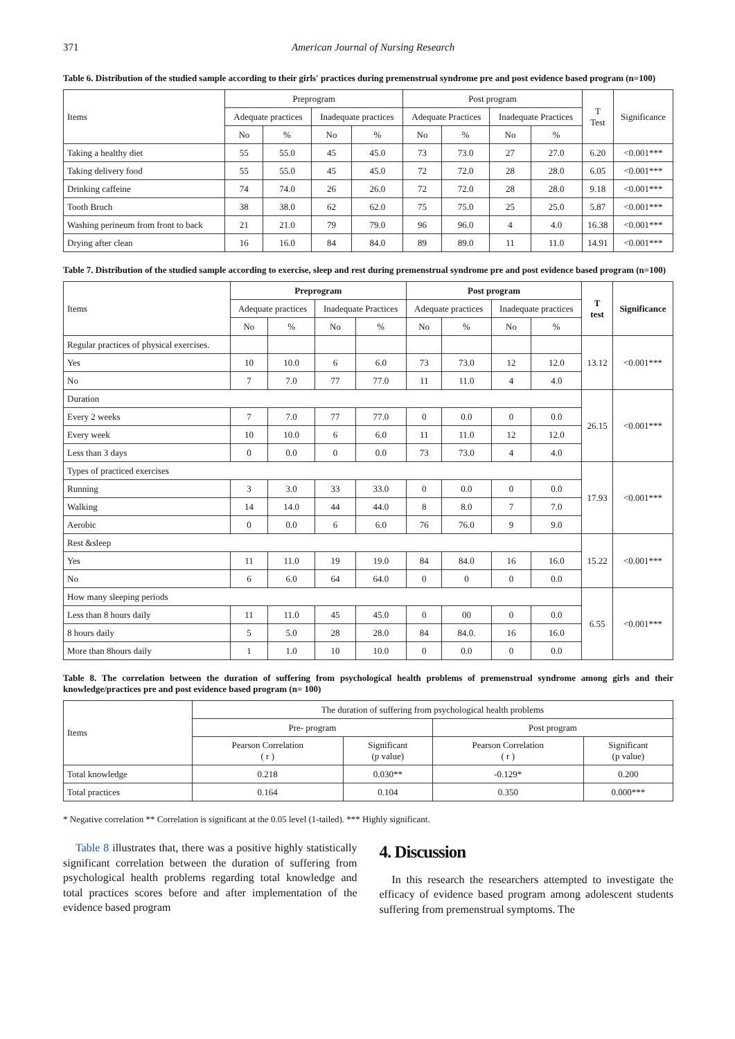371 American Journal of Nursing Research
Table 6. Distribution of the studied sample according to their girls' practices during premenstrual syndrome pre and post evidence based program (n=100)
| Items | Preprogram | | | | Post program | | | | T Test | Significance |
| --- | --- | --- | --- | --- | --- | --- | --- | --- | --- | --- |
| | Adequate practices | | Inadequate practices | | Adequate Practices | | Inadequate Practices | | | |
| | No | % | No | % | No | % | No | % | | |
| Taking a healthy diet | 55 | 55.0 | 45 | 45.0 | 73 | 73.0 | 27 | 27.0 | 6.20 | <0.001*** |
| Taking delivery food | 55 | 55.0 | 45 | 45.0 | 72 | 72.0 | 28 | 28.0 | 6.05 | <0.001*** |
| Drinking caffeine | 74 | 74.0 | 26 | 26.0 | 72 | 72.0 | 28 | 28.0 | 9.18 | <0.001*** |
| Tooth Bruch | 38 | 38.0 | 62 | 62.0 | 75 | 75.0 | 25 | 25.0 | 5.87 | <0.001*** |
| Washing perineum from front to back | 21 | 21.0 | 79 | 79.0 | 96 | 96.0 | 4 | 4.0 | 16.38 | <0.001*** |
| Drying after clean | 16 | 16.0 | 84 | 84.0 | 89 | 89.0 | 11 | 11.0 | 14.91 | <0.001*** |
Table 7. Distribution of the studied sample according to exercise, sleep and rest during premenstrual syndrome pre and post evidence based program (n=100)
| Items | Preprogram | | | | Post program | | | | T test | Significance |
| --- | --- | --- | --- | --- | --- | --- | --- | --- | --- | --- |
| | Adequate practices | | Inadequate Practices | | Adequate practices | | Inadequate practices | | | |
| | No | % | No | % | No | % | No | % | | |
| Regular practices of physical exercises. | | | | | | | | | 13.12 | <0.001*** |
| Yes | 10 | 10.0 | 6 | 6.0 | 73 | 73.0 | 12 | 12.0 | | |
| No | 7 | 7.0 | 77 | 77.0 | 11 | 11.0 | 4 | 4.0 | | |
| Duration | | | | | | | | | 26.15 | <0.001*** |
| Every 2 weeks | 7 | 7.0 | 77 | 77.0 | 0 | 0.0 | 0 | 0.0 | | |
| Every week | 10 | 10.0 | 6 | 6.0 | 11 | 11.0 | 12 | 12.0 | | |
| Less than 3 days | 0 | 0.0 | 0 | 0.0 | 73 | 73.0 | 4 | 4.0 | | |
| Types of practiced exercises | | | | | | | | | 17.93 | <0.001*** |
| Running | 3 | 3.0 | 33 | 33.0 | 0 | 0.0 | 0 | 0.0 | | |
| Walking | 14 | 14.0 | 44 | 44.0 | 8 | 8.0 | 7 | 7.0 | | |
| Aerobic | 0 | 0.0 | 6 | 6.0 | 76 | 76.0 | 9 | 9.0 | | |
| Rest &sleep | | | | | | | | | 15.22 | <0.001*** |
| Yes | 11 | 11.0 | 19 | 19.0 | 84 | 84.0 | 16 | 16.0 | | |
| No | 6 | 6.0 | 64 | 64.0 | 0 | 0 | 0 | 0.0 | | |
| How many sleeping periods | | | | | | | | | 6.55 | <0.001*** |
| Less than 8 hours daily | 11 | 11.0 | 45 | 45.0 | 0 | 00 | 0 | 0.0 | | |
| 8 hours daily | 5 | 5.0 | 28 | 28.0 | 84 | 84.0. | 16 | 16.0 | | |
| More than 8hours daily | 1 | 1.0 | 10 | 10.0 | 0 | 0.0 | 0 | 0.0 | | |
Table 8. The correlation between the duration of suffering from psychological health problems of premenstrual syndrome among girls and their knowledge/practices pre and post evidence based program (n= 100)
| Items | The duration of suffering from psychological health problems | | | |
| --- | --- | --- | --- | --- |
| | Pre- program | | Post program | |
| | Pearson Correlation ( r ) | Significant (p value) | Pearson Correlation ( r ) | Significant (p value) |
| Total knowledge | 0.218 | 0.030** | -0.129* | 0.200 |
| Total practices | 0.164 | 0.104 | 0.350 | 0.000*** |
* Negative correlation ** Correlation is significant at the 0.05 level (1-tailed). *** Highly significant.
Table 8 illustrates that, there was a positive highly statistically significant correlation between the duration of suffering from psychological health problems regarding total knowledge and total practices scores before and after implementation of the evidence based program
4. Discussion
In this research the researchers attempted to investigate the efficacy of evidence based program among adolescent students suffering from premenstrual symptoms. The